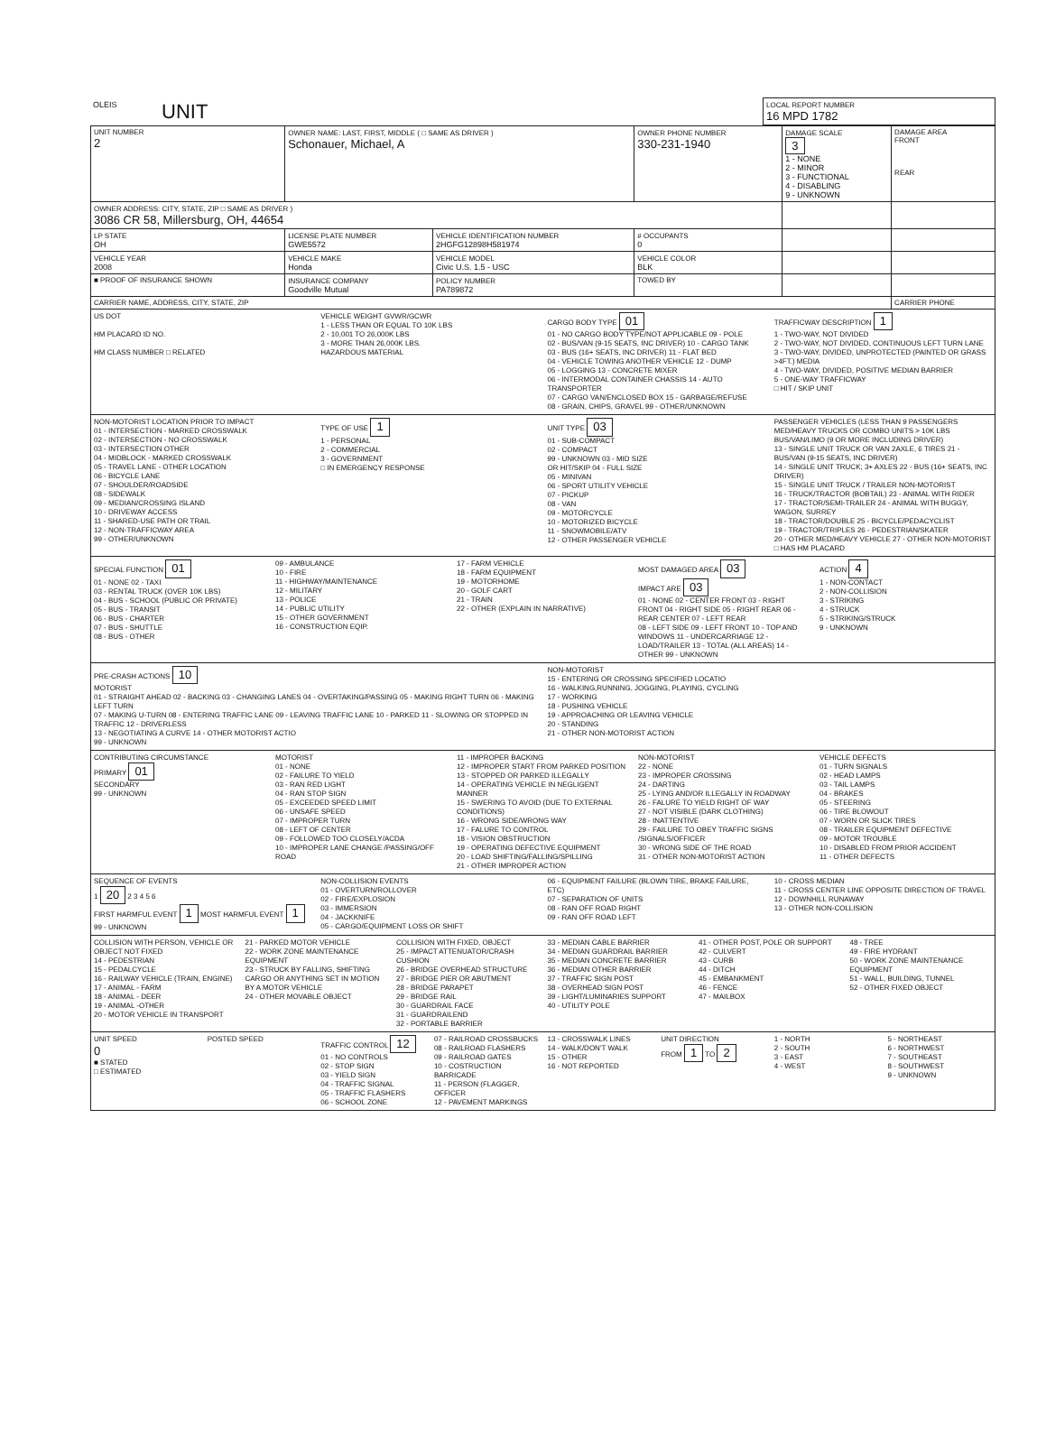| OLEIS | UNIT | LOCAL REPORT NUMBER 16 MPD 1782 |
| UNIT NUMBER 2 | OWNER NAME: LAST, FIRST, MIDDLE ( □ SAME AS DRIVER ) Schonauer, Michael, A | | OWNER PHONE NUMBER 330-231-1940 | DAMAGE SCALE 3 1 - NONE 2 - MINOR 3 - FUNCTIONAL 4 - DISABLING 9 - UNKNOWN | DAMAGE AREA FRONT REAR |
| OWNER ADDRESS: CITY, STATE, ZIP □ SAME AS DRIVER ) 3086 CR 58, Millersburg, OH, 44654 | | | | | |
| LP STATE OH | LICENSE PLATE NUMBER GWE5572 | VEHICLE IDENTIFICATION NUMBER 2HGFG12898H581974 | # OCCUPANTS 0 | | |
| VEHICLE YEAR 2008 | VEHICLE MAKE Honda | VEHICLE MODEL Civic U.S. 1.5 - USC | VEHICLE COLOR BLK | | |
| ■ PROOF OF INSURANCE SHOWN | INSURANCE COMPANY Goodville Mutual | POLICY NUMBER PA789872 | TOWED BY | | |
| CARRIER NAME, ADDRESS, CITY, STATE, ZIP | | | | | CARRIER PHONE |
US DOT
HM PLACARD ID NO.
HM CLASS NUMBER □ RELATED
VEHICLE WEIGHT GVWR/GCWR
1 - LESS THAN OR EQUAL TO 10K LBS
2 - 10,001 TO 26,000K LBS
3 - MORE THAN 26,000K LBS.
HAZARDOUS MATERIAL
CARGO BODY TYPE 01
01 - NO CARGO BODY TYPE/NOT APPLICABLE 09 - POLE
02 - BUS/VAN (9-15 SEATS, INC DRIVER) 10 - CARGO TANK
03 - BUS (16+ SEATS, INC DRIVER) 11 - FLAT BED
04 - VEHICLE TOWING ANOTHER VEHICLE 12 - DUMP
05 - LOGGING 13 - CONCRETE MIXER
06 - INTERMODAL CONTAINER CHASSIS 14 - AUTO TRANSPORTER
07 - CARGO VAN/ENCLOSED BOX 15 - GARBAGE/REFUSE
08 - GRAIN, CHIPS, GRAVEL 99 - OTHER/UNKNOWN
TRAFFICWAY DESCRIPTION 1
1 - TWO-WAY, NOT DIVIDED
2 - TWO-WAY, NOT DIVIDED, CONTINUOUS LEFT TURN LANE
3 - TWO-WAY, DIVIDED, UNPROTECTED (PAINTED OR GRASS >4FT.) MEDIA
4 - TWO-WAY, DIVIDED, POSITIVE MEDIAN BARRIER
5 - ONE-WAY TRAFFICWAY
□ HIT / SKIP UNIT
NON-MOTORIST LOCATION PRIOR TO IMPACT
01 - INTERSECTION - MARKED CROSSWALK
02 - INTERSECTION - NO CROSSWALK
03 - INTERSECTION OTHER
04 - MIDBLOCK - MARKED CROSSWALK
05 - TRAVEL LANE - OTHER LOCATION
06 - BICYCLE LANE
07 - SHOULDER/ROADSIDE
08 - SIDEWALK
09 - MEDIAN/CROSSING ISLAND
10 - DRIVEWAY ACCESS
11 - SHARED-USE PATH OR TRAIL
12 - NON-TRAFFICWAY AREA
99 - OTHER/UNKNOWN
TYPE OF USE 1
1 - PERSONAL
2 - COMMERCIAL
3 - GOVERNMENT
□ IN EMERGENCY RESPONSE
UNIT TYPE 03
01 - SUB-COMPACT
02 - COMPACT
99 - UNKNOWN 03 - MID SIZE
OR HIT/SKIP 04 - FULL SIZE
05 - MINIVAN
06 - SPORT UTILITY VEHICLE
07 - PICKUP
08 - VAN
09 - MOTORCYCLE
10 - MOTORIZED BICYCLE
11 - SNOWMOBILE/ATV
12 - OTHER PASSENGER VEHICLE
PASSENGER VEHICLES (LESS THAN 9 PASSENGERS MED/HEAVY TRUCKS OR COMBO UNITS > 10K LBS BUS/VAN/LIMO (9 OR MORE INCLUDING DRIVER)
13 - SINGLE UNIT TRUCK OR VAN 2AXLE, 6 TIRES 21 - BUS/VAN (9-15 SEATS, INC DRIVER)
14 - SINGLE UNIT TRUCK; 3+ AXLES 22 - BUS (16+ SEATS, INC DRIVER)
15 - SINGLE UNIT TRUCK / TRAILER NON-MOTORIST
16 - TRUCK/TRACTOR (BOBTAIL) 23 - ANIMAL WITH RIDER
17 - TRACTOR/SEMI-TRAILER 24 - ANIMAL WITH BUGGY, WAGON, SURREY
18 - TRACTOR/DOUBLE 25 - BICYCLE/PEDACYCLIST
19 - TRACTOR/TRIPLES 26 - PEDESTRIAN/SKATER
20 - OTHER MED/HEAVY VEHICLE 27 - OTHER NON-MOTORIST
□ HAS HM PLACARD
SPECIAL FUNCTION 01
01 - NONE 02 - TAXI
03 - RENTAL TRUCK (OVER 10K LBS)
04 - BUS - SCHOOL (PUBLIC OR PRIVATE)
05 - BUS - TRANSIT
06 - BUS - CHARTER
07 - BUS - SHUTTLE
08 - BUS - OTHER
09 - AMBULANCE
10 - FIRE
11 - HIGHWAY/MAINTENANCE
12 - MILITARY
13 - POLICE
14 - PUBLIC UTILITY
15 - OTHER GOVERNMENT
16 - CONSTRUCTION EQIP.
17 - FARM VEHICLE
18 - FARM EQUIPMENT
19 - MOTORHOME
20 - GOLF CART
21 - TRAIN
22 - OTHER (EXPLAIN IN NARRATIVE)
MOST DAMAGED AREA 03
IMPACT ARE 03
01 - NONE 02 - CENTER FRONT 03 - RIGHT FRONT 04 - RIGHT SIDE 05 - RIGHT REAR 06 - REAR CENTER 07 - LEFT REAR
08 - LEFT SIDE 09 - LEFT FRONT 10 - TOP AND WINDOWS 11 - UNDERCARRIAGE 12 - LOAD/TRAILER 13 - TOTAL (ALL AREAS) 14 - OTHER 99 - UNKNOWN
ACTION 4
1 - NON-CONTACT
2 - NON-COLLISION
3 - STRIKING
4 - STRUCK
5 - STRIKING/STRUCK
9 - UNKNOWN
PRE-CRASH ACTIONS 10
MOTORIST
01 - STRAIGHT AHEAD 02 - BACKING 03 - CHANGING LANES 04 - OVERTAKING/PASSING 05 - MAKING RIGHT TURN 06 - MAKING LEFT TURN
07 - MAKING U-TURN 08 - ENTERING TRAFFIC LANE 09 - LEAVING TRAFFIC LANE 10 - PARKED 11 - SLOWING OR STOPPED IN TRAFFIC 12 - DRIVERLESS
13 - NEGOTIATING A CURVE 14 - OTHER MOTORIST ACTIO
99 - UNKNOWN
NON-MOTORIST
15 - ENTERING OR CROSSING SPECIFIED LOCATIO
16 - WALKING,RUNNING, JOGGING, PLAYING, CYCLING
17 - WORKING
18 - PUSHING VEHICLE
19 - APPROACHING OR LEAVING VEHICLE
20 - STANDING
21 - OTHER NON-MOTORIST ACTION
CONTRIBUTING CIRCUMSTANCE
PRIMARY 01
SECONDARY
99 - UNKNOWN
MOTORIST
01 - NONE
02 - FAILURE TO YIELD
03 - RAN RED LIGHT
04 - RAN STOP SIGN
05 - EXCEEDED SPEED LIMIT
06 - UNSAFE SPEED
07 - IMPROPER TURN
08 - LEFT OF CENTER
09 - FOLLOWED TOO CLOSELY/ACDA
10 - IMPROPER LANE CHANGE /PASSING/OFF ROAD
11 - IMPROPER BACKING
12 - IMPROPER START FROM PARKED POSITION
13 - STOPPED OR PARKED ILLEGALLY
14 - OPERATING VEHICLE IN NEGLIGENT MANNER
15 - SWERING TO AVOID (DUE TO EXTERNAL CONDITIONS)
16 - WRONG SIDE/WRONG WAY
17 - FALURE TO CONTROL
18 - VISION OBSTRUCTION
19 - OPERATING DEFECTIVE EQUIPMENT
20 - LOAD SHIFTING/FALLING/SPILLING
21 - OTHER IMPROPER ACTION
NON-MOTORIST
22 - NONE
23 - IMPROPER CROSSING
24 - DARTING
25 - LYING AND/OR ILLEGALLY IN ROADWAY
26 - FALURE TO YIELD RIGHT OF WAY
27 - NOT VISIBLE (DARK CLOTHING)
28 - INATTENTIVE
29 - FAILURE TO OBEY TRAFFIC SIGNS /SIGNALS/OFFICER
30 - WRONG SIDE OF THE ROAD
31 - OTHER NON-MOTORIST ACTION
VEHICLE DEFECTS
01 - TURN SIGNALS
02 - HEAD LAMPS
03 - TAIL LAMPS
04 - BRAKES
05 - STEERING
06 - TIRE BLOWOUT
07 - WORN OR SLICK TIRES
08 - TRAILER EQUIPMENT DEFECTIVE
09 - MOTOR TROUBLE
10 - DISABLED FROM PRIOR ACCIDENT
11 - OTHER DEFECTS
SEQUENCE OF EVENTS
1 20 2 3 4 5 6
FIRST HARMFUL EVENT 1 MOST HARMFUL EVENT 1
99 - UNKNOWN
NON-COLLISION EVENTS
01 - OVERTURN/ROLLOVER
02 - FIRE/EXPLOSION
03 - IMMERSION
04 - JACKKNIFE
05 - CARGO/EQUIPMENT LOSS OR SHIFT
06 - EQUIPMENT FAILURE (BLOWN TIRE, BRAKE FAILURE, ETC)
07 - SEPARATION OF UNITS
08 - RAN OFF ROAD RIGHT
09 - RAN OFF ROAD LEFT
10 - CROSS MEDIAN
11 - CROSS CENTER LINE OPPOSITE DIRECTION OF TRAVEL
12 - DOWNHILL RUNAWAY
13 - OTHER NON-COLLISION
COLLISION WITH PERSON, VEHICLE OR OBJECT NOT FIXED
14 - PEDESTRIAN
15 - PEDALCYCLE
16 - RAILWAY VEHICLE (TRAIN, ENGINE)
17 - ANIMAL - FARM
18 - ANIMAL - DEER
19 - ANIMAL -OTHER
20 - MOTOR VEHICLE IN TRANSPORT
21 - PARKED MOTOR VEHICLE
22 - WORK ZONE MAINTENANCE EQUIPMENT
23 - STRUCK BY FALLING, SHIFTING CARGO OR ANYTHING SET IN MOTION BY A MOTOR VEHICLE
24 - OTHER MOVABLE OBJECT
COLLISION WITH FIXED, OBJECT
25 - IMPACT ATTENUATOR/CRASH CUSHION
26 - BRIDGE OVERHEAD STRUCTURE
27 - BRIDGE PIER OR ABUTMENT
28 - BRIDGE PARAPET
29 - BRIDGE RAIL
30 - GUARDRAIL FACE
31 - GUARDRAILEND
32 - PORTABLE BARRIER
33 - MEDIAN CABLE BARRIER
34 - MEDIAN GUARDRAIL BARRIER
35 - MEDIAN CONCRETE BARRIER
36 - MEDIAN OTHER BARRIER
37 - TRAFFIC SIGN POST
38 - OVERHEAD SIGN POST
39 - LIGHT/LUMINARIES SUPPORT
40 - UTILITY POLE
41 - OTHER POST, POLE OR SUPPORT
42 - CULVERT
43 - CURB
44 - DITCH
45 - EMBANKMENT
46 - FENCE
47 - MAILBOX
48 - TREE
49 - FIRE HYDRANT
50 - WORK ZONE MAINTENANCE EQUIPMENT
51 - WALL, BUILDING, TUNNEL
52 - OTHER FIXED OBJECT
UNIT SPEED
0
■ STATED
□ ESTIMATED
POSTED SPEED TRAFFIC CONTROL 12
01 - NO CONTROLS
02 - STOP SIGN
03 - YIELD SIGN
04 - TRAFFIC SIGNAL
05 - TRAFFIC FLASHERS
06 - SCHOOL ZONE
07 - RAILROAD CROSSBUCKS
08 - RAILROAD FLASHERS
09 - RAILROAD GATES
10 - COSTRUCTION BARRICADE
11 - PERSON (FLAGGER, OFFICER
12 - PAVEMENT MARKINGS
13 - CROSSWALK LINES
14 - WALK/DON'T WALK
15 - OTHER
16 - NOT REPORTED
UNIT DIRECTION
FROM 1 TO 2
1 - NORTH
2 - SOUTH
3 - EAST
4 - WEST
5 - NORTHEAST
6 - NORTHWEST
7 - SOUTHEAST
8 - SOUTHWEST
9 - UNKNOWN